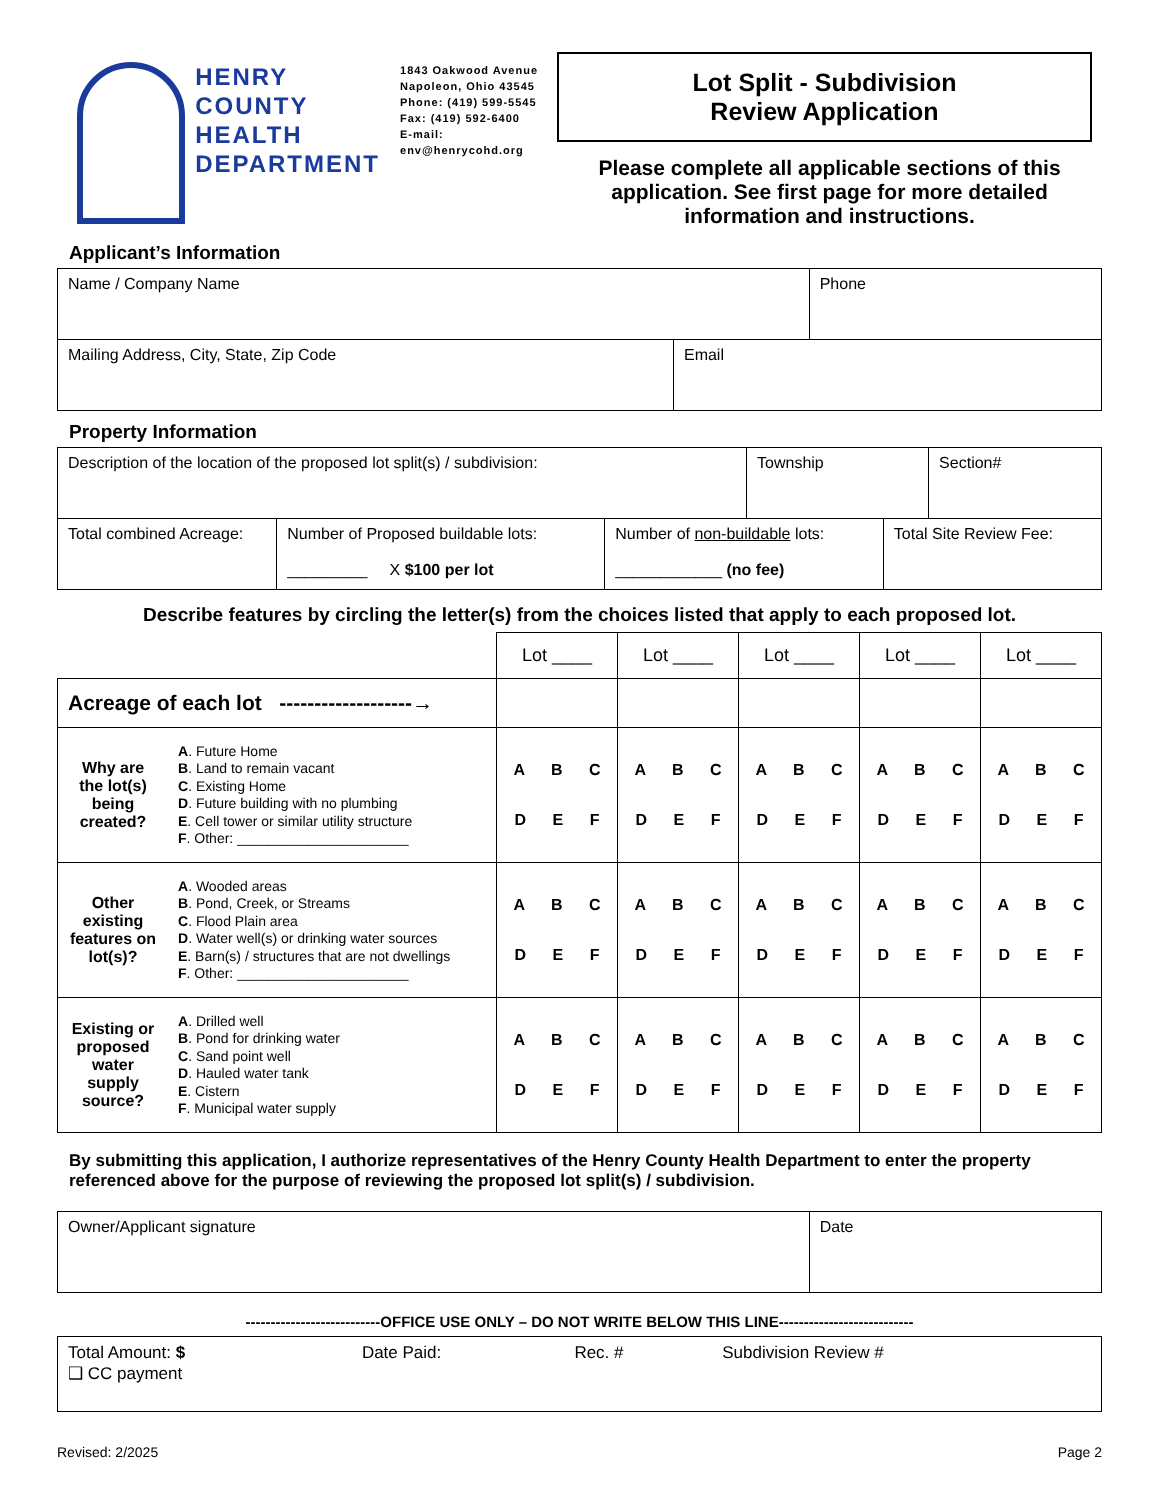HENRY
COUNTY
HEALTH
DEPARTMENT
1843 Oakwood Avenue
Napoleon, Ohio 43545
Phone: (419) 599-5545
Fax: (419) 592-6400
E-mail: env@henrycohd.org
Lot Split - Subdivision
Review Application
Please complete all applicable sections of this application. See first page for more detailed information and instructions.
Applicant’s Information
| Name / Company Name | Phone |
| Mailing Address, City, State, Zip Code | Email |
Property Information
| Description of the location of the proposed lot split(s) / subdivision: | Township | Section# |
| Total combined Acreage: | Number of Proposed buildable lots: _________ X $100 per lot | Number of non-buildable lots: ____________ (no fee) | Total Site Review Fee: |
Describe features by circling the letter(s) from the choices listed that apply to each proposed lot.
| | | Lot ____ | Lot ____ | Lot ____ | Lot ____ | Lot ____ |
| Acreage of each lot -------------------→ | | | | | | |
| Why are the lot(s) being created? | A . Future Home B . Land to remain vacant C . Existing Home D . Future building with no plumbing E . Cell tower or similar utility structure F . Other: ______________________ | A B C D E F | A B C D E F | A B C D E F | A B C D E F | A B C D E F |
| Other existing features on lot(s)? | A . Wooded areas B . Pond, Creek, or Streams C . Flood Plain area D . Water well(s) or drinking water sources E . Barn(s) / structures that are not dwellings F . Other: ______________________ | A B C D E F | A B C D E F | A B C D E F | A B C D E F | A B C D E F |
| Existing or proposed water supply source? | A . Drilled well B . Pond for drinking water C . Sand point well D . Hauled water tank E . Cistern F . Municipal water supply | A B C D E F | A B C D E F | A B C D E F | A B C D E F | A B C D E F |
By submitting this application, I authorize representatives of the Henry County Health Department to enter the property referenced above for the purpose of reviewing the proposed lot split(s) / subdivision.
| Owner/Applicant signature | Date |
---------------------------OFFICE USE ONLY – DO NOT WRITE BELOW THIS LINE---------------------------
| Total Amount: $ ❑ CC payment | Date Paid: | Rec. # | Subdivision Review # |
Revised: 2/2025 Page 2